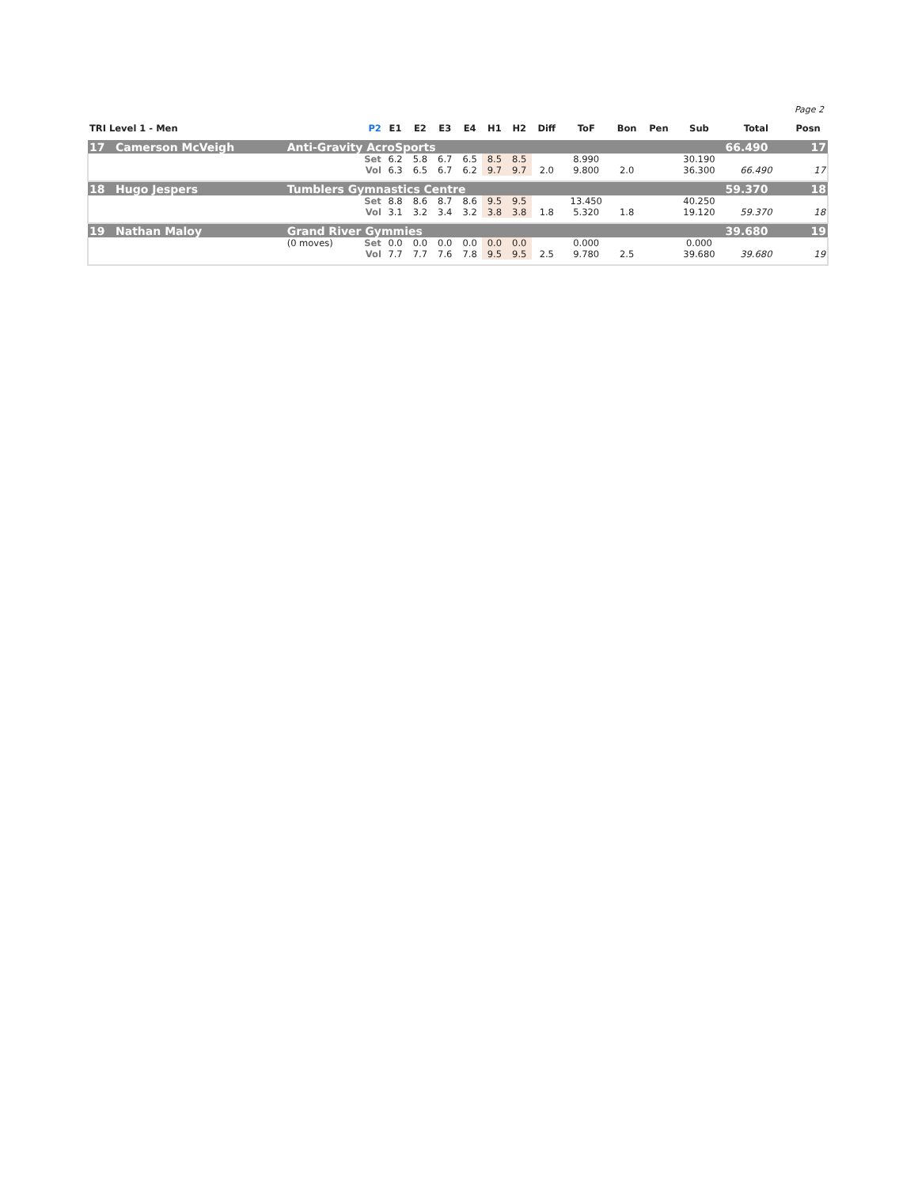Page 2
| TRI Level 1 - Men | | | P2 | E1 | E2 | E3 | E4 | H1 | H2 | Diff | ToF | Bon | Pen | Sub | Total | Posn |
| --- | --- | --- | --- | --- | --- | --- | --- | --- | --- | --- | --- | --- | --- | --- | --- | --- |
| 17 | Camerson McVeigh | Anti-Gravity AcroSports | | | | | | | | | | | | | 66.490 | 17 |
| | | | Set | 6.2 | 5.8 | 6.7 | 6.5 | 8.5 | 8.5 | | 8.990 | | | 30.190 | | |
| | | | Vol | 6.3 | 6.5 | 6.7 | 6.2 | 9.7 | 9.7 | 2.0 | 9.800 | 2.0 | | 36.300 | 66.490 | 17 |
| 18 | Hugo Jespers | Tumblers Gymnastics Centre | | | | | | | | | | | | | 59.370 | 18 |
| | | | Set | 8.8 | 8.6 | 8.7 | 8.6 | 9.5 | 9.5 | | 13.450 | | | 40.250 | | |
| | | | Vol | 3.1 | 3.2 | 3.4 | 3.2 | 3.8 | 3.8 | 1.8 | 5.320 | 1.8 | | 19.120 | 59.370 | 18 |
| 19 | Nathan Maloy | Grand River Gymmies | | | | | | | | | | | | | 39.680 | 19 |
| | | (0 moves) | Set | 0.0 | 0.0 | 0.0 | 0.0 | 0.0 | 0.0 | | 0.000 | | | 0.000 | | |
| | | | Vol | 7.7 | 7.7 | 7.6 | 7.8 | 9.5 | 9.5 | 2.5 | 9.780 | 2.5 | | 39.680 | 39.680 | 19 |